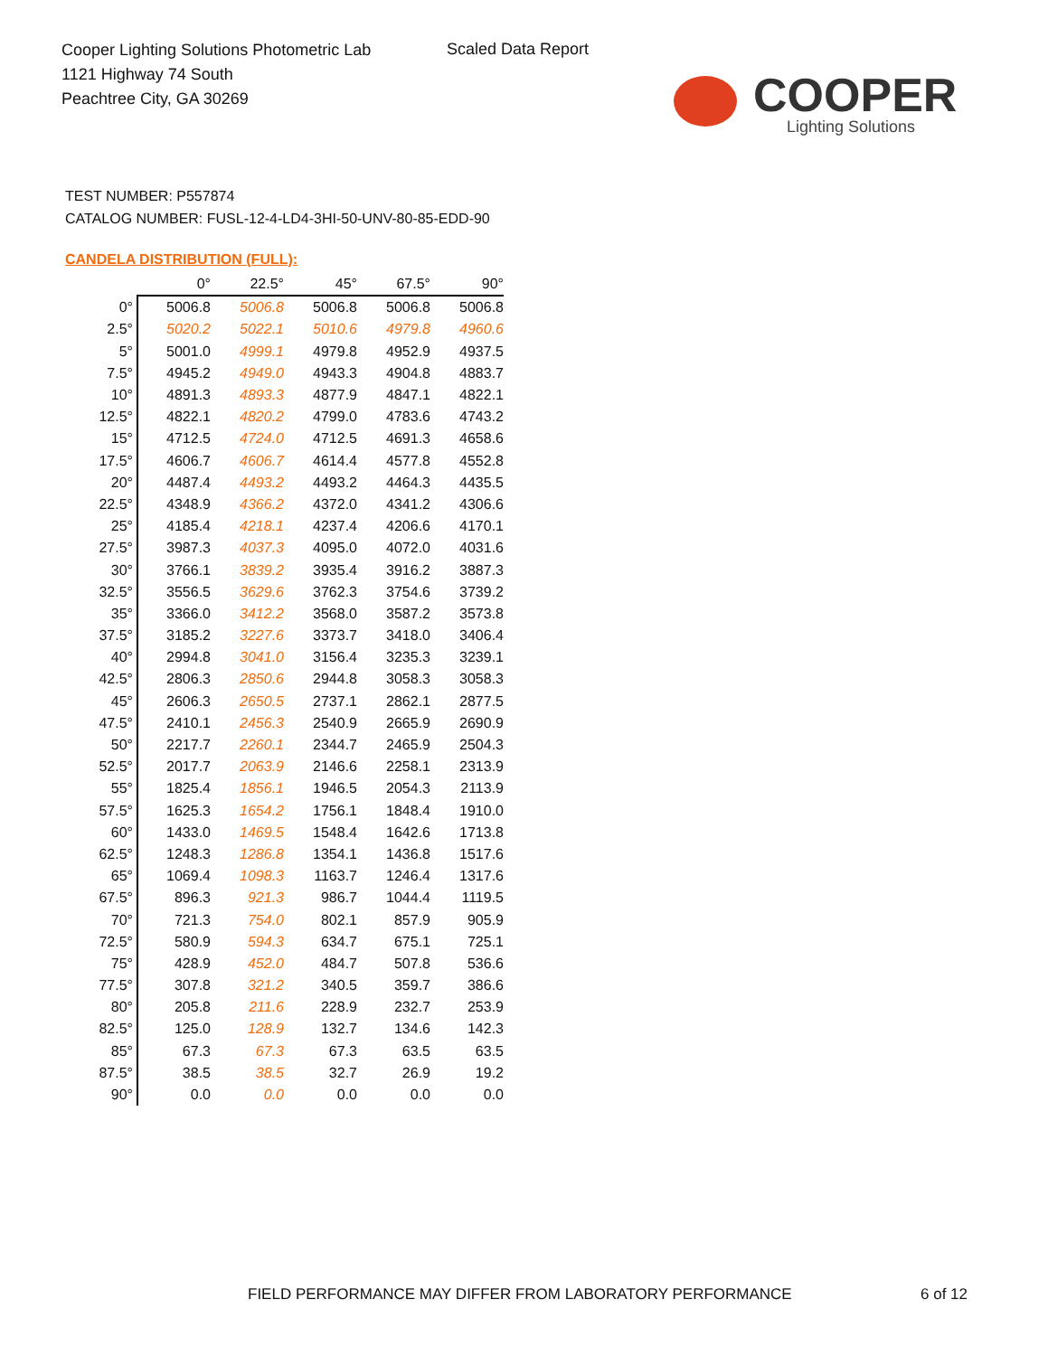Cooper Lighting Solutions Photometric Lab
1121 Highway 74 South
Peachtree City, GA 30269
Scaled Data Report
COOPER
Lighting Solutions
TEST NUMBER: P557874
CATALOG NUMBER: FUSL-12-4-LD4-3HI-50-UNV-80-85-EDD-90
CANDELA DISTRIBUTION (FULL):
| | 0° | 22.5° | 45° | 67.5° | 90° |
| --- | --- | --- | --- | --- | --- |
| 0° | 5006.8 | 5006.8 | 5006.8 | 5006.8 | 5006.8 |
| 2.5° | 5020.2 | 5022.1 | 5010.6 | 4979.8 | 4960.6 |
| 5° | 5001.0 | 4999.1 | 4979.8 | 4952.9 | 4937.5 |
| 7.5° | 4945.2 | 4949.0 | 4943.3 | 4904.8 | 4883.7 |
| 10° | 4891.3 | 4893.3 | 4877.9 | 4847.1 | 4822.1 |
| 12.5° | 4822.1 | 4820.2 | 4799.0 | 4783.6 | 4743.2 |
| 15° | 4712.5 | 4724.0 | 4712.5 | 4691.3 | 4658.6 |
| 17.5° | 4606.7 | 4606.7 | 4614.4 | 4577.8 | 4552.8 |
| 20° | 4487.4 | 4493.2 | 4493.2 | 4464.3 | 4435.5 |
| 22.5° | 4348.9 | 4366.2 | 4372.0 | 4341.2 | 4306.6 |
| 25° | 4185.4 | 4218.1 | 4237.4 | 4206.6 | 4170.1 |
| 27.5° | 3987.3 | 4037.3 | 4095.0 | 4072.0 | 4031.6 |
| 30° | 3766.1 | 3839.2 | 3935.4 | 3916.2 | 3887.3 |
| 32.5° | 3556.5 | 3629.6 | 3762.3 | 3754.6 | 3739.2 |
| 35° | 3366.0 | 3412.2 | 3568.0 | 3587.2 | 3573.8 |
| 37.5° | 3185.2 | 3227.6 | 3373.7 | 3418.0 | 3406.4 |
| 40° | 2994.8 | 3041.0 | 3156.4 | 3235.3 | 3239.1 |
| 42.5° | 2806.3 | 2850.6 | 2944.8 | 3058.3 | 3058.3 |
| 45° | 2606.3 | 2650.5 | 2737.1 | 2862.1 | 2877.5 |
| 47.5° | 2410.1 | 2456.3 | 2540.9 | 2665.9 | 2690.9 |
| 50° | 2217.7 | 2260.1 | 2344.7 | 2465.9 | 2504.3 |
| 52.5° | 2017.7 | 2063.9 | 2146.6 | 2258.1 | 2313.9 |
| 55° | 1825.4 | 1856.1 | 1946.5 | 2054.3 | 2113.9 |
| 57.5° | 1625.3 | 1654.2 | 1756.1 | 1848.4 | 1910.0 |
| 60° | 1433.0 | 1469.5 | 1548.4 | 1642.6 | 1713.8 |
| 62.5° | 1248.3 | 1286.8 | 1354.1 | 1436.8 | 1517.6 |
| 65° | 1069.4 | 1098.3 | 1163.7 | 1246.4 | 1317.6 |
| 67.5° | 896.3 | 921.3 | 986.7 | 1044.4 | 1119.5 |
| 70° | 721.3 | 754.0 | 802.1 | 857.9 | 905.9 |
| 72.5° | 580.9 | 594.3 | 634.7 | 675.1 | 725.1 |
| 75° | 428.9 | 452.0 | 484.7 | 507.8 | 536.6 |
| 77.5° | 307.8 | 321.2 | 340.5 | 359.7 | 386.6 |
| 80° | 205.8 | 211.6 | 228.9 | 232.7 | 253.9 |
| 82.5° | 125.0 | 128.9 | 132.7 | 134.6 | 142.3 |
| 85° | 67.3 | 67.3 | 67.3 | 63.5 | 63.5 |
| 87.5° | 38.5 | 38.5 | 32.7 | 26.9 | 19.2 |
| 90° | 0.0 | 0.0 | 0.0 | 0.0 | 0.0 |
FIELD PERFORMANCE MAY DIFFER FROM LABORATORY PERFORMANCE
6 of 12